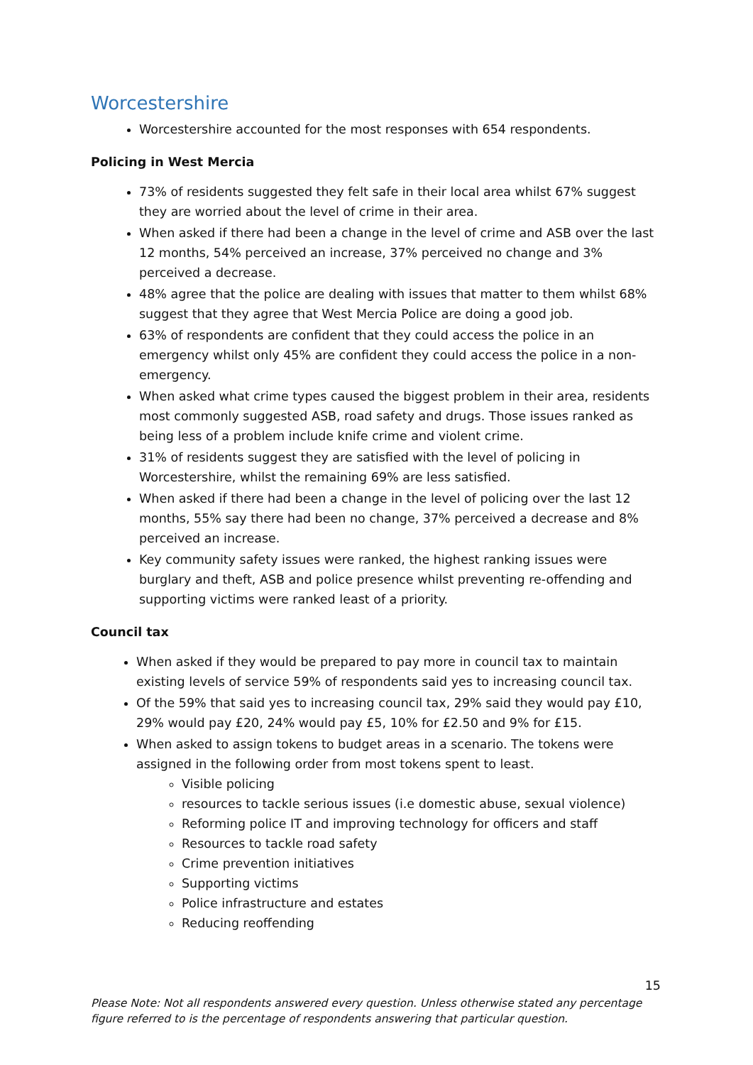Worcestershire
Worcestershire accounted for the most responses with 654 respondents.
Policing in West Mercia
73% of residents suggested they felt safe in their local area whilst 67% suggest they are worried about the level of crime in their area.
When asked if there had been a change in the level of crime and ASB over the last 12 months, 54% perceived an increase, 37% perceived no change and 3% perceived a decrease.
48% agree that the police are dealing with issues that matter to them whilst 68% suggest that they agree that West Mercia Police are doing a good job.
63% of respondents are confident that they could access the police in an emergency whilst only 45% are confident they could access the police in a non-emergency.
When asked what crime types caused the biggest problem in their area, residents most commonly suggested ASB, road safety and drugs. Those issues ranked as being less of a problem include knife crime and violent crime.
31% of residents suggest they are satisfied with the level of policing in Worcestershire, whilst the remaining 69% are less satisfied.
When asked if there had been a change in the level of policing over the last 12 months, 55% say there had been no change, 37% perceived a decrease and 8% perceived an increase.
Key community safety issues were ranked, the highest ranking issues were burglary and theft, ASB and police presence whilst preventing re-offending and supporting victims were ranked least of a priority.
Council tax
When asked if they would be prepared to pay more in council tax to maintain existing levels of service 59% of respondents said yes to increasing council tax.
Of the 59% that said yes to increasing council tax, 29% said they would pay £10, 29% would pay £20, 24% would pay £5, 10% for £2.50 and 9% for £15.
When asked to assign tokens to budget areas in a scenario. The tokens were assigned in the following order from most tokens spent to least.
Visible policing
resources to tackle serious issues (i.e domestic abuse, sexual violence)
Reforming police IT and improving technology for officers and staff
Resources to tackle road safety
Crime prevention initiatives
Supporting victims
Police infrastructure and estates
Reducing reoffending
15
Please Note: Not all respondents answered every question. Unless otherwise stated any percentage figure referred to is the percentage of respondents answering that particular question.